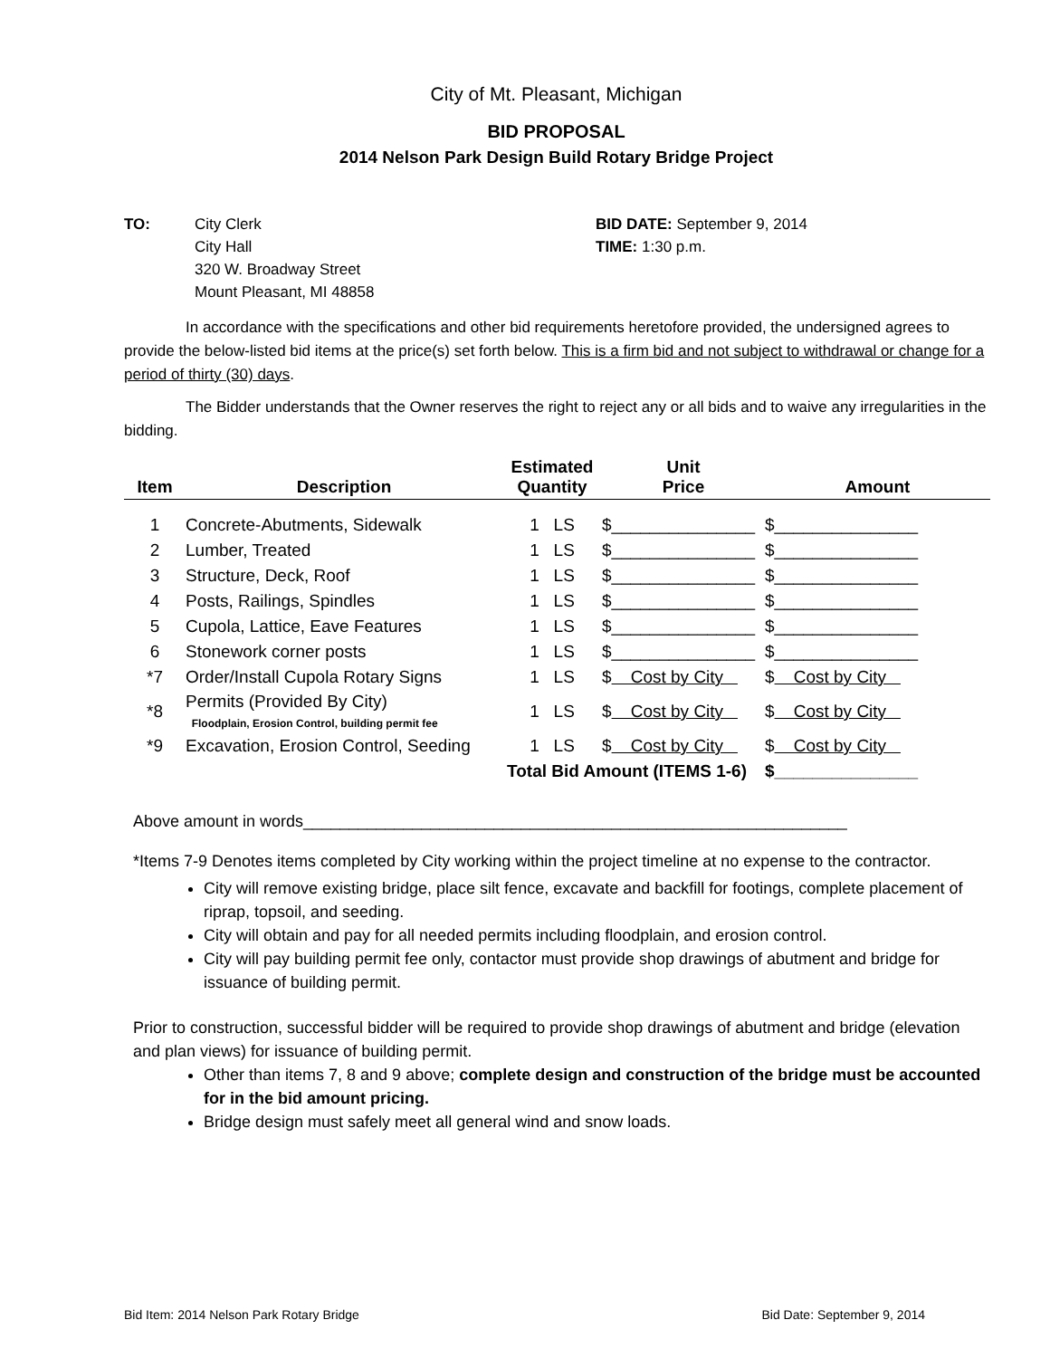City of Mt. Pleasant, Michigan
BID PROPOSAL
2014 Nelson Park Design Build Rotary Bridge Project
TO: City Clerk
City Hall
320 W. Broadway Street
Mount Pleasant, MI 48858
BID DATE: September 9, 2014
TIME: 1:30 p.m.
In accordance with the specifications and other bid requirements heretofore provided, the undersigned agrees to provide the below-listed bid items at the price(s) set forth below. This is a firm bid and not subject to withdrawal or change for a period of thirty (30) days.
The Bidder understands that the Owner reserves the right to reject any or all bids and to waive any irregularities in the bidding.
| Item | Description | Estimated Quantity | Unit Price | Amount |
| --- | --- | --- | --- | --- |
| 1 | Concrete-Abutments, Sidewalk | 1 LS | $_______________ | $_______________ |
| 2 | Lumber, Treated | 1 LS | $_______________ | $_______________ |
| 3 | Structure, Deck, Roof | 1 LS | $_______________ | $_______________ |
| 4 | Posts, Railings, Spindles | 1 LS | $_______________ | $_______________ |
| 5 | Cupola, Lattice, Eave Features | 1 LS | $_______________ | $_______________ |
| 6 | Stonework corner posts | 1 LS | $_______________ | $_______________ |
| *7 | Order/Install Cupola Rotary Signs | 1 LS | $ Cost by City | $ Cost by City |
| *8 | Permits (Provided By City) Floodplain, Erosion Control, building permit fee | 1 LS | $ Cost by City | $ Cost by City |
| *9 | Excavation, Erosion Control, Seeding | 1 LS | $ Cost by City | $ Cost by City |
| | | Total Bid Amount (ITEMS 1-6) | | $_______________ |
Above amount in words____________________________________________________________
*Items 7-9 Denotes items completed by City working within the project timeline at no expense to the contractor.
City will remove existing bridge, place silt fence, excavate and backfill for footings, complete placement of riprap, topsoil, and seeding.
City will obtain and pay for all needed permits including floodplain, and erosion control.
City will pay building permit fee only, contactor must provide shop drawings of abutment and bridge for issuance of building permit.
Prior to construction, successful bidder will be required to provide shop drawings of abutment and bridge (elevation and plan views) for issuance of building permit.
Other than items 7, 8 and 9 above; complete design and construction of the bridge must be accounted for in the bid amount pricing.
Bridge design must safely meet all general wind and snow loads.
Bid Item: 2014 Nelson Park Rotary Bridge Bid Date: September 9, 2014